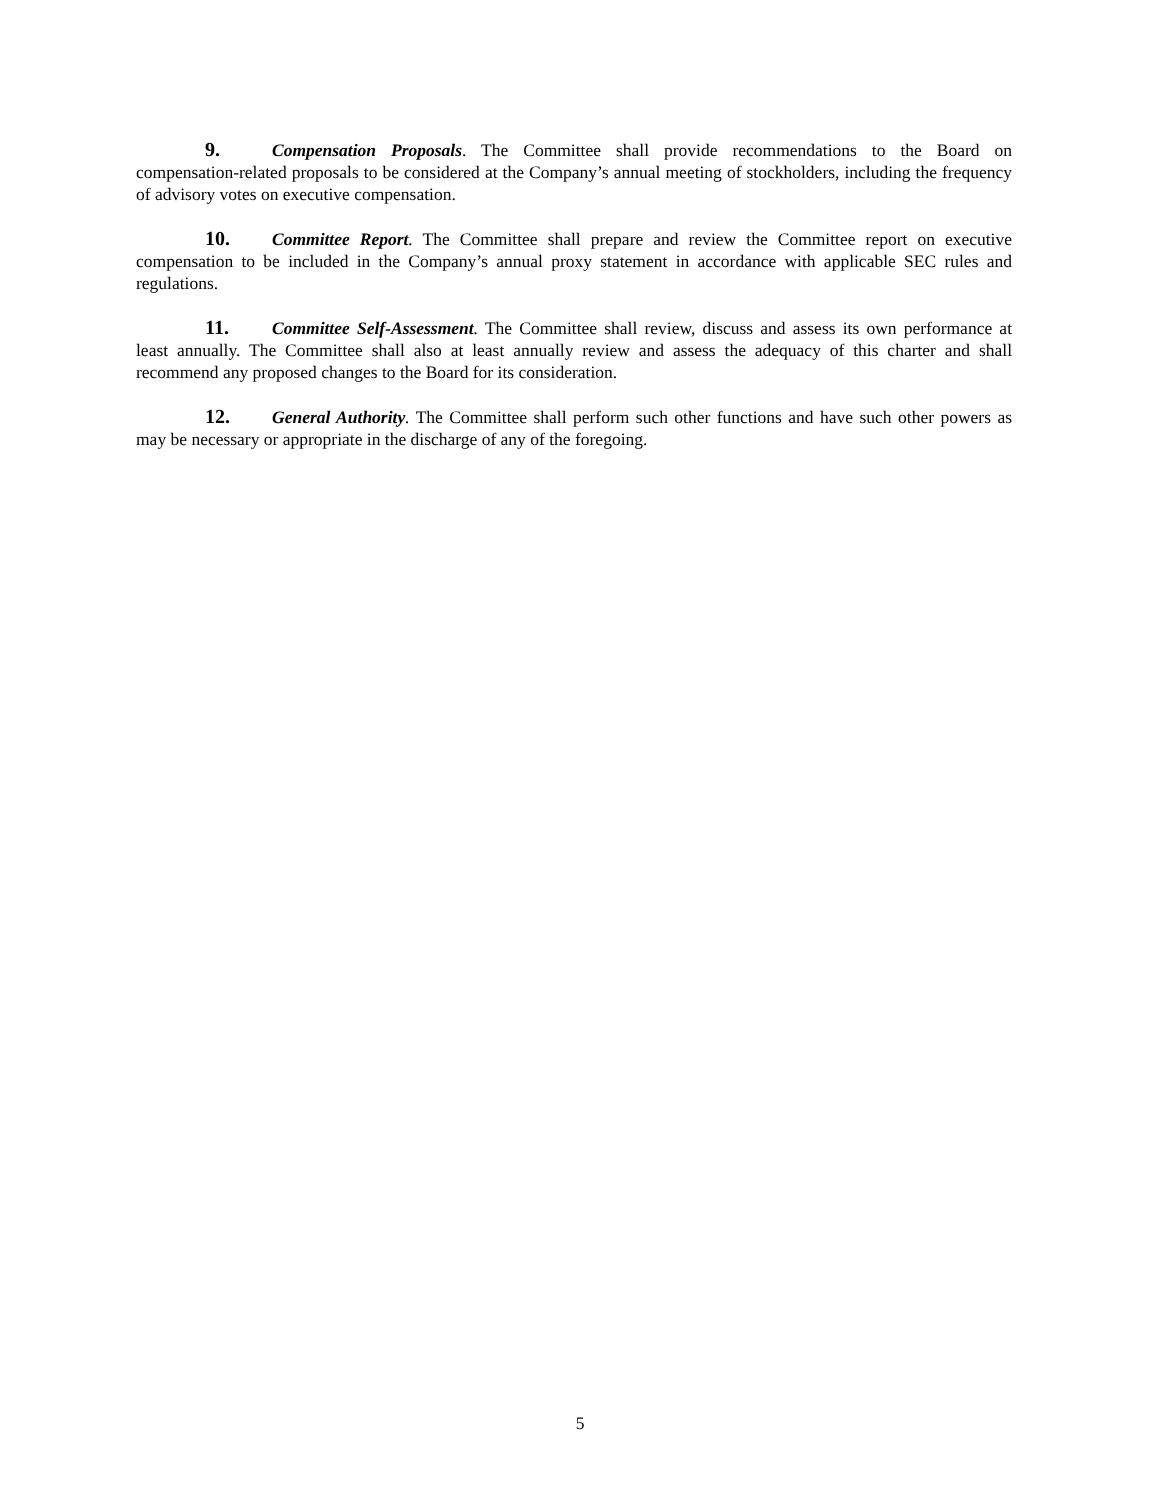9. Compensation Proposals. The Committee shall provide recommendations to the Board on compensation-related proposals to be considered at the Company’s annual meeting of stockholders, including the frequency of advisory votes on executive compensation.
10. Committee Report. The Committee shall prepare and review the Committee report on executive compensation to be included in the Company’s annual proxy statement in accordance with applicable SEC rules and regulations.
11. Committee Self-Assessment. The Committee shall review, discuss and assess its own performance at least annually. The Committee shall also at least annually review and assess the adequacy of this charter and shall recommend any proposed changes to the Board for its consideration.
12. General Authority. The Committee shall perform such other functions and have such other powers as may be necessary or appropriate in the discharge of any of the foregoing.
5